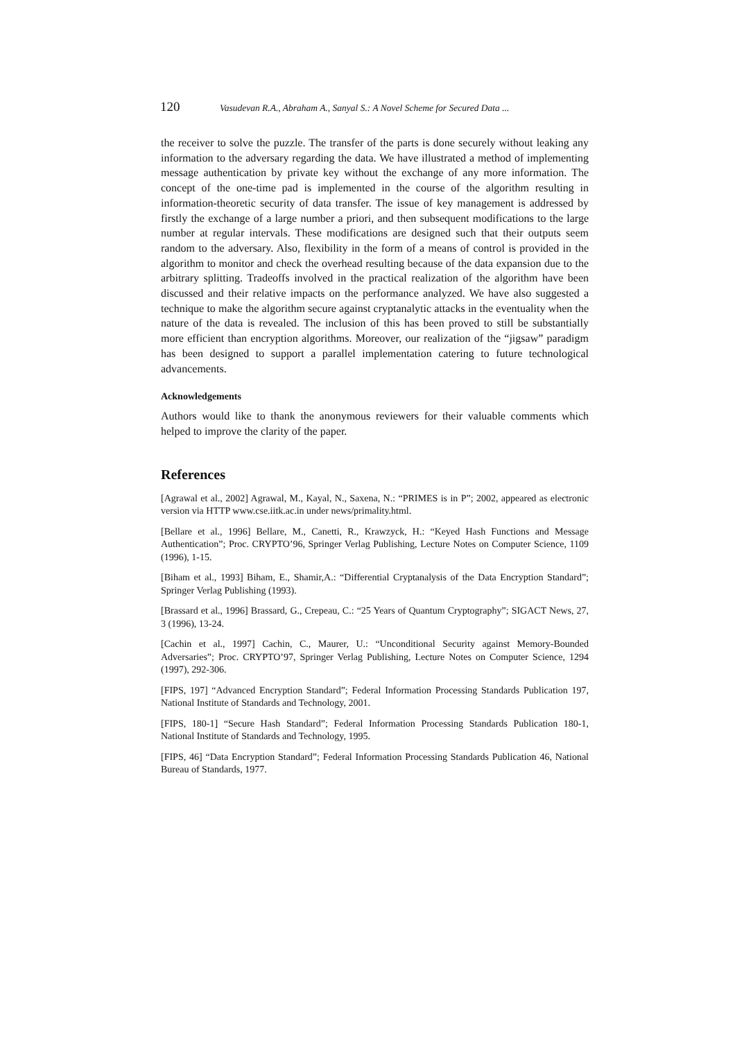120 Vasudevan R.A., Abraham A., Sanyal S.: A Novel Scheme for Secured Data ...
the receiver to solve the puzzle. The transfer of the parts is done securely without leaking any information to the adversary regarding the data. We have illustrated a method of implementing message authentication by private key without the exchange of any more information. The concept of the one-time pad is implemented in the course of the algorithm resulting in information-theoretic security of data transfer. The issue of key management is addressed by firstly the exchange of a large number a priori, and then subsequent modifications to the large number at regular intervals. These modifications are designed such that their outputs seem random to the adversary. Also, flexibility in the form of a means of control is provided in the algorithm to monitor and check the overhead resulting because of the data expansion due to the arbitrary splitting. Tradeoffs involved in the practical realization of the algorithm have been discussed and their relative impacts on the performance analyzed. We have also suggested a technique to make the algorithm secure against cryptanalytic attacks in the eventuality when the nature of the data is revealed. The inclusion of this has been proved to still be substantially more efficient than encryption algorithms. Moreover, our realization of the “jigsaw” paradigm has been designed to support a parallel implementation catering to future technological advancements.
Acknowledgements
Authors would like to thank the anonymous reviewers for their valuable comments which helped to improve the clarity of the paper.
References
[Agrawal et al., 2002] Agrawal, M., Kayal, N., Saxena, N.: “PRIMES is in P”; 2002, appeared as electronic version via HTTP www.cse.iitk.ac.in under news/primality.html.
[Bellare et al., 1996] Bellare, M., Canetti, R., Krawzyck, H.: “Keyed Hash Functions and Message Authentication”; Proc. CRYPTO’96, Springer Verlag Publishing, Lecture Notes on Computer Science, 1109 (1996), 1-15.
[Biham et al., 1993] Biham, E., Shamir,A.: “Differential Cryptanalysis of the Data Encryption Standard”; Springer Verlag Publishing (1993).
[Brassard et al., 1996] Brassard, G., Crepeau, C.: “25 Years of Quantum Cryptography”; SIGACT News, 27, 3 (1996), 13-24.
[Cachin et al., 1997] Cachin, C., Maurer, U.: “Unconditional Security against Memory-Bounded Adversaries”; Proc. CRYPTO’97, Springer Verlag Publishing, Lecture Notes on Computer Science, 1294 (1997), 292-306.
[FIPS, 197] “Advanced Encryption Standard”; Federal Information Processing Standards Publication 197, National Institute of Standards and Technology, 2001.
[FIPS, 180-1] “Secure Hash Standard”; Federal Information Processing Standards Publication 180-1, National Institute of Standards and Technology, 1995.
[FIPS, 46] “Data Encryption Standard”; Federal Information Processing Standards Publication 46, National Bureau of Standards, 1977.